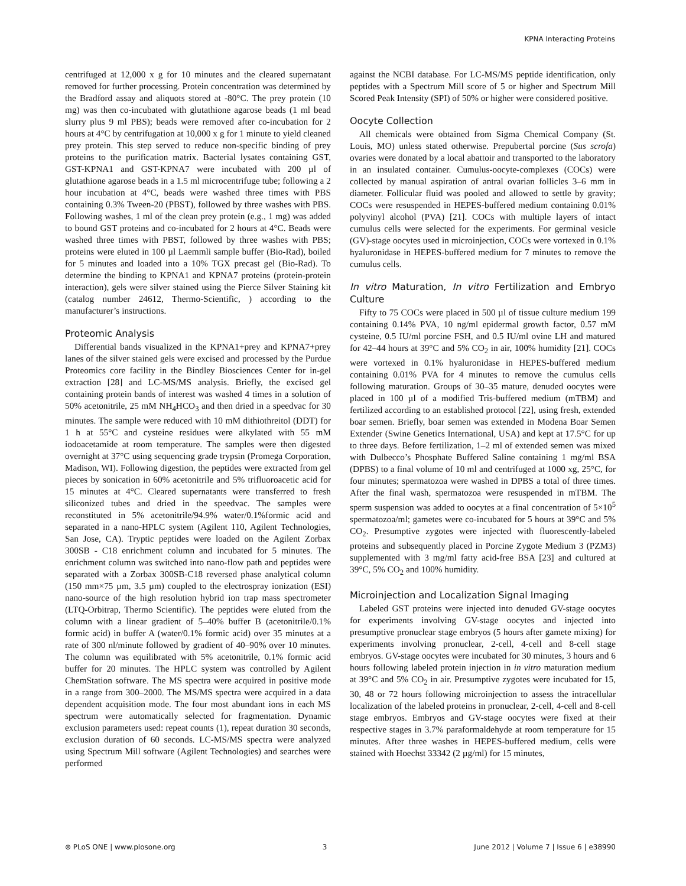KPNA Interacting Proteins
centrifuged at 12,000 x g for 10 minutes and the cleared supernatant removed for further processing. Protein concentration was determined by the Bradford assay and aliquots stored at -80°C. The prey protein (10 mg) was then co-incubated with glutathione agarose beads (1 ml bead slurry plus 9 ml PBS); beads were removed after co-incubation for 2 hours at 4°C by centrifugation at 10,000 x g for 1 minute to yield cleaned prey protein. This step served to reduce non-specific binding of prey proteins to the purification matrix. Bacterial lysates containing GST, GST-KPNA1 and GST-KPNA7 were incubated with 200 µl of glutathione agarose beads in a 1.5 ml microcentrifuge tube; following a 2 hour incubation at 4°C, beads were washed three times with PBS containing 0.3% Tween-20 (PBST), followed by three washes with PBS. Following washes, 1 ml of the clean prey protein (e.g., 1 mg) was added to bound GST proteins and co-incubated for 2 hours at 4°C. Beads were washed three times with PBST, followed by three washes with PBS; proteins were eluted in 100 µl Laemmli sample buffer (Bio-Rad), boiled for 5 minutes and loaded into a 10% TGX precast gel (Bio-Rad). To determine the binding to KPNA1 and KPNA7 proteins (protein-protein interaction), gels were silver stained using the Pierce Silver Staining kit (catalog number 24612, Thermo-Scientific, ) according to the manufacturer’s instructions.
Proteomic Analysis
Differential bands visualized in the KPNA1+prey and KPNA7+prey lanes of the silver stained gels were excised and processed by the Purdue Proteomics core facility in the Bindley Biosciences Center for in-gel extraction [28] and LC-MS/MS analysis. Briefly, the excised gel containing protein bands of interest was washed 4 times in a solution of 50% acetonitrile, 25 mM NH<sub>4</sub>HCO<sub>3</sub> and then dried in a speedvac for 30 minutes. The sample were reduced with 10 mM dithiothreitol (DDT) for 1 h at 55°C and cysteine residues were alkylated with 55 mM iodoacetamide at room temperature. The samples were then digested overnight at 37°C using sequencing grade trypsin (Promega Corporation, Madison, WI). Following digestion, the peptides were extracted from gel pieces by sonication in 60% acetonitrile and 5% trifluoroacetic acid for 15 minutes at 4°C. Cleared supernatants were transferred to fresh siliconized tubes and dried in the speedvac. The samples were reconstituted in 5% acetonitrile/94.9% water/0.1%formic acid and separated in a nano-HPLC system (Agilent 110, Agilent Technologies, San Jose, CA). Tryptic peptides were loaded on the Agilent Zorbax 300SB - C18 enrichment column and incubated for 5 minutes. The enrichment column was switched into nano-flow path and peptides were separated with a Zorbax 300SB-C18 reversed phase analytical column (150 mm×75 µm, 3.5 µm) coupled to the electrospray ionization (ESI) nano-source of the high resolution hybrid ion trap mass spectrometer (LTQ-Orbitrap, Thermo Scientific). The peptides were eluted from the column with a linear gradient of 5–40% buffer B (acetonitrile/0.1% formic acid) in buffer A (water/0.1% formic acid) over 35 minutes at a rate of 300 nl/minute followed by gradient of 40–90% over 10 minutes. The column was equilibrated with 5% acetonitrile, 0.1% formic acid buffer for 20 minutes. The HPLC system was controlled by Agilent ChemStation software. The MS spectra were acquired in positive mode in a range from 300–2000. The MS/MS spectra were acquired in a data dependent acquisition mode. The four most abundant ions in each MS spectrum were automatically selected for fragmentation. Dynamic exclusion parameters used: repeat counts (1), repeat duration 30 seconds, exclusion duration of 60 seconds. LC-MS/MS spectra were analyzed using Spectrum Mill software (Agilent Technologies) and searches were performed
against the NCBI database. For LC-MS/MS peptide identification, only peptides with a Spectrum Mill score of 5 or higher and Spectrum Mill Scored Peak Intensity (SPI) of 50% or higher were considered positive.
Oocyte Collection
All chemicals were obtained from Sigma Chemical Company (St. Louis, MO) unless stated otherwise. Prepubertal porcine (Sus scrofa) ovaries were donated by a local abattoir and transported to the laboratory in an insulated container. Cumulus-oocyte-complexes (COCs) were collected by manual aspiration of antral ovarian follicles 3–6 mm in diameter. Follicular fluid was pooled and allowed to settle by gravity; COCs were resuspended in HEPES-buffered medium containing 0.01% polyvinyl alcohol (PVA) [21]. COCs with multiple layers of intact cumulus cells were selected for the experiments. For germinal vesicle (GV)-stage oocytes used in microinjection, COCs were vortexed in 0.1% hyaluronidase in HEPES-buffered medium for 7 minutes to remove the cumulus cells.
In vitro Maturation, In vitro Fertilization and Embryo Culture
Fifty to 75 COCs were placed in 500 µl of tissue culture medium 199 containing 0.14% PVA, 10 ng/ml epidermal growth factor, 0.57 mM cysteine, 0.5 IU/ml porcine FSH, and 0.5 IU/ml ovine LH and matured for 42–44 hours at 39°C and 5% CO<sub>2</sub> in air, 100% humidity [21]. COCs were vortexed in 0.1% hyaluronidase in HEPES-buffered medium containing 0.01% PVA for 4 minutes to remove the cumulus cells following maturation. Groups of 30–35 mature, denuded oocytes were placed in 100 µl of a modified Tris-buffered medium (mTBM) and fertilized according to an established protocol [22], using fresh, extended boar semen. Briefly, boar semen was extended in Modena Boar Semen Extender (Swine Genetics International, USA) and kept at 17.5°C for up to three days. Before fertilization, 1–2 ml of extended semen was mixed with Dulbecco’s Phosphate Buffered Saline containing 1 mg/ml BSA (DPBS) to a final volume of 10 ml and centrifuged at 1000 xg, 25°C, for four minutes; spermatozoa were washed in DPBS a total of three times. After the final wash, spermatozoa were resuspended in mTBM. The sperm suspension was added to oocytes at a final concentration of 5×10<sup>5</sup> spermatozoa/ml; gametes were co-incubated for 5 hours at 39°C and 5% CO<sub>2</sub>. Presumptive zygotes were injected with fluorescently-labeled proteins and subsequently placed in Porcine Zygote Medium 3 (PZM3) supplemented with 3 mg/ml fatty acid-free BSA [23] and cultured at 39°C, 5% CO<sub>2</sub> and 100% humidity.
Microinjection and Localization Signal Imaging
Labeled GST proteins were injected into denuded GV-stage oocytes for experiments involving GV-stage oocytes and injected into presumptive pronuclear stage embryos (5 hours after gamete mixing) for experiments involving pronuclear, 2-cell, 4-cell and 8-cell stage embryos. GV-stage oocytes were incubated for 30 minutes, 3 hours and 6 hours following labeled protein injection in in vitro maturation medium at 39°C and 5% CO<sub>2</sub> in air. Presumptive zygotes were incubated for 15, 30, 48 or 72 hours following microinjection to assess the intracellular localization of the labeled proteins in pronuclear, 2-cell, 4-cell and 8-cell stage embryos. Embryos and GV-stage oocytes were fixed at their respective stages in 3.7% paraformaldehyde at room temperature for 15 minutes. After three washes in HEPES-buffered medium, cells were stained with Hoechst 33342 (2 µg/ml) for 15 minutes,
⊛ PLoS ONE | www.plosone.org 3 June 2012 | Volume 7 | Issue 6 | e38990